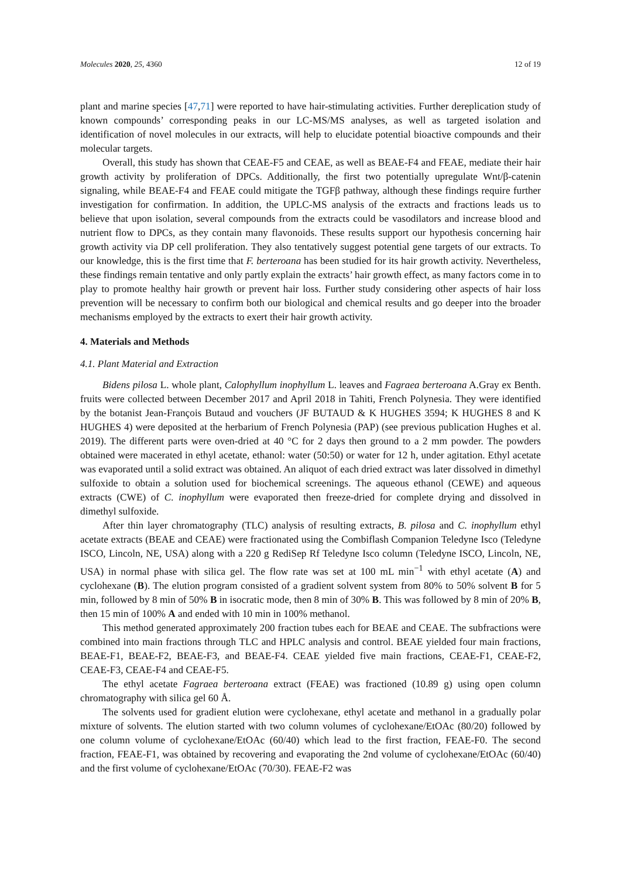Molecules 2020, 25, 4360 12 of 19
plant and marine species [47,71] were reported to have hair-stimulating activities. Further dereplication study of known compounds’ corresponding peaks in our LC-MS/MS analyses, as well as targeted isolation and identification of novel molecules in our extracts, will help to elucidate potential bioactive compounds and their molecular targets.
Overall, this study has shown that CEAE-F5 and CEAE, as well as BEAE-F4 and FEAE, mediate their hair growth activity by proliferation of DPCs. Additionally, the first two potentially upregulate Wnt/β-catenin signaling, while BEAE-F4 and FEAE could mitigate the TGFβ pathway, although these findings require further investigation for confirmation. In addition, the UPLC-MS analysis of the extracts and fractions leads us to believe that upon isolation, several compounds from the extracts could be vasodilators and increase blood and nutrient flow to DPCs, as they contain many flavonoids. These results support our hypothesis concerning hair growth activity via DP cell proliferation. They also tentatively suggest potential gene targets of our extracts. To our knowledge, this is the first time that F. berteroana has been studied for its hair growth activity. Nevertheless, these findings remain tentative and only partly explain the extracts’ hair growth effect, as many factors come in to play to promote healthy hair growth or prevent hair loss. Further study considering other aspects of hair loss prevention will be necessary to confirm both our biological and chemical results and go deeper into the broader mechanisms employed by the extracts to exert their hair growth activity.
4. Materials and Methods
4.1. Plant Material and Extraction
Bidens pilosa L. whole plant, Calophyllum inophyllum L. leaves and Fagraea berteroana A.Gray ex Benth. fruits were collected between December 2017 and April 2018 in Tahiti, French Polynesia. They were identified by the botanist Jean-François Butaud and vouchers (JF BUTAUD & K HUGHES 3594; K HUGHES 8 and K HUGHES 4) were deposited at the herbarium of French Polynesia (PAP) (see previous publication Hughes et al. 2019). The different parts were oven-dried at 40 °C for 2 days then ground to a 2 mm powder. The powders obtained were macerated in ethyl acetate, ethanol: water (50:50) or water for 12 h, under agitation. Ethyl acetate was evaporated until a solid extract was obtained. An aliquot of each dried extract was later dissolved in dimethyl sulfoxide to obtain a solution used for biochemical screenings. The aqueous ethanol (CEWE) and aqueous extracts (CWE) of C. inophyllum were evaporated then freeze-dried for complete drying and dissolved in dimethyl sulfoxide.
After thin layer chromatography (TLC) analysis of resulting extracts, B. pilosa and C. inophyllum ethyl acetate extracts (BEAE and CEAE) were fractionated using the Combiflash Companion Teledyne Isco (Teledyne ISCO, Lincoln, NE, USA) along with a 220 g RediSep Rf Teledyne Isco column (Teledyne ISCO, Lincoln, NE, USA) in normal phase with silica gel. The flow rate was set at 100 mL min<sup>−1</sup> with ethyl acetate (A) and cyclohexane (B). The elution program consisted of a gradient solvent system from 80% to 50% solvent B for 5 min, followed by 8 min of 50% B in isocratic mode, then 8 min of 30% B. This was followed by 8 min of 20% B, then 15 min of 100% A and ended with 10 min in 100% methanol.
This method generated approximately 200 fraction tubes each for BEAE and CEAE. The subfractions were combined into main fractions through TLC and HPLC analysis and control. BEAE yielded four main fractions, BEAE-F1, BEAE-F2, BEAE-F3, and BEAE-F4. CEAE yielded five main fractions, CEAE-F1, CEAE-F2, CEAE-F3, CEAE-F4 and CEAE-F5.
The ethyl acetate Fagraea berteroana extract (FEAE) was fractioned (10.89 g) using open column chromatography with silica gel 60 Å.
The solvents used for gradient elution were cyclohexane, ethyl acetate and methanol in a gradually polar mixture of solvents. The elution started with two column volumes of cyclohexane/EtOAc (80/20) followed by one column volume of cyclohexane/EtOAc (60/40) which lead to the first fraction, FEAE-F0. The second fraction, FEAE-F1, was obtained by recovering and evaporating the 2nd volume of cyclohexane/EtOAc (60/40) and the first volume of cyclohexane/EtOAc (70/30). FEAE-F2 was